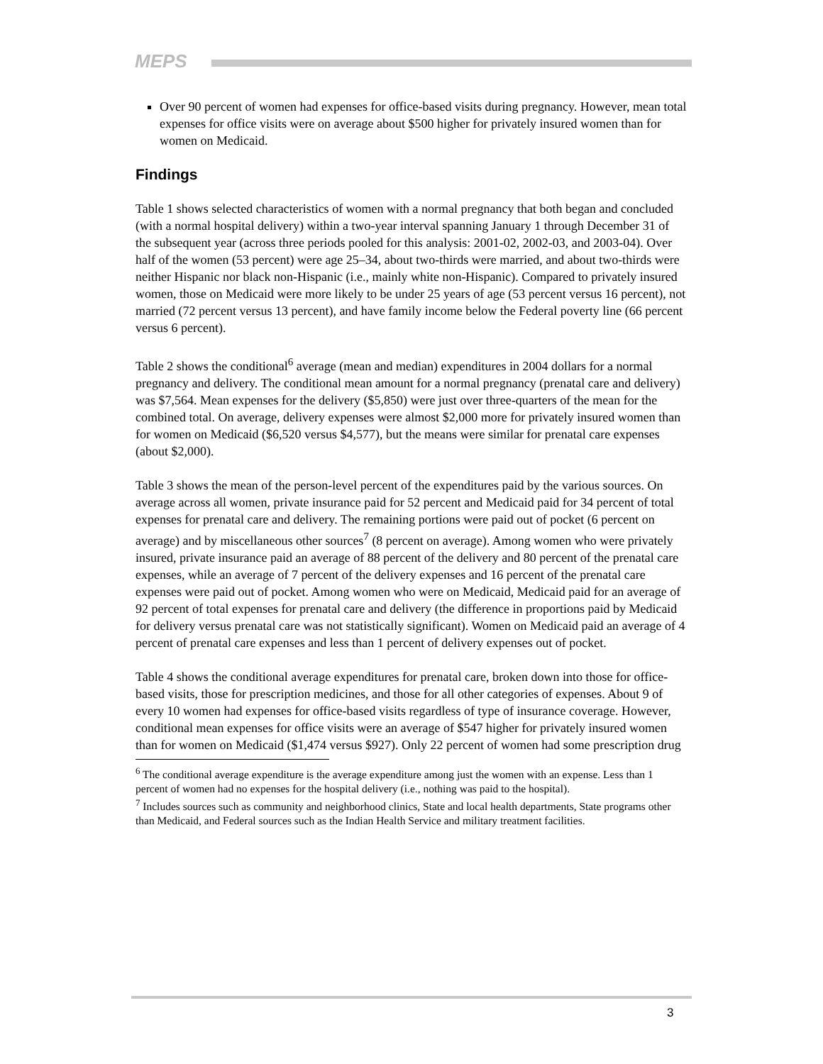MEPS
Over 90 percent of women had expenses for office-based visits during pregnancy. However, mean total expenses for office visits were on average about $500 higher for privately insured women than for women on Medicaid.
Findings
Table 1 shows selected characteristics of women with a normal pregnancy that both began and concluded (with a normal hospital delivery) within a two-year interval spanning January 1 through December 31 of the subsequent year (across three periods pooled for this analysis: 2001-02, 2002-03, and 2003-04). Over half of the women (53 percent) were age 25–34, about two-thirds were married, and about two-thirds were neither Hispanic nor black non-Hispanic (i.e., mainly white non-Hispanic). Compared to privately insured women, those on Medicaid were more likely to be under 25 years of age (53 percent versus 16 percent), not married (72 percent versus 13 percent), and have family income below the Federal poverty line (66 percent versus 6 percent).
Table 2 shows the conditional<sup>6</sup> average (mean and median) expenditures in 2004 dollars for a normal pregnancy and delivery. The conditional mean amount for a normal pregnancy (prenatal care and delivery) was $7,564. Mean expenses for the delivery ($5,850) were just over three-quarters of the mean for the combined total. On average, delivery expenses were almost $2,000 more for privately insured women than for women on Medicaid ($6,520 versus $4,577), but the means were similar for prenatal care expenses (about $2,000).
Table 3 shows the mean of the person-level percent of the expenditures paid by the various sources. On average across all women, private insurance paid for 52 percent and Medicaid paid for 34 percent of total expenses for prenatal care and delivery. The remaining portions were paid out of pocket (6 percent on average) and by miscellaneous other sources<sup>7</sup> (8 percent on average). Among women who were privately insured, private insurance paid an average of 88 percent of the delivery and 80 percent of the prenatal care expenses, while an average of 7 percent of the delivery expenses and 16 percent of the prenatal care expenses were paid out of pocket. Among women who were on Medicaid, Medicaid paid for an average of 92 percent of total expenses for prenatal care and delivery (the difference in proportions paid by Medicaid for delivery versus prenatal care was not statistically significant). Women on Medicaid paid an average of 4 percent of prenatal care expenses and less than 1 percent of delivery expenses out of pocket.
Table 4 shows the conditional average expenditures for prenatal care, broken down into those for office-based visits, those for prescription medicines, and those for all other categories of expenses. About 9 of every 10 women had expenses for office-based visits regardless of type of insurance coverage. However, conditional mean expenses for office visits were an average of $547 higher for privately insured women than for women on Medicaid ($1,474 versus $927). Only 22 percent of women had some prescription drug
<sup>6</sup> The conditional average expenditure is the average expenditure among just the women with an expense. Less than 1 percent of women had no expenses for the hospital delivery (i.e., nothing was paid to the hospital).
<sup>7</sup> Includes sources such as community and neighborhood clinics, State and local health departments, State programs other than Medicaid, and Federal sources such as the Indian Health Service and military treatment facilities.
3